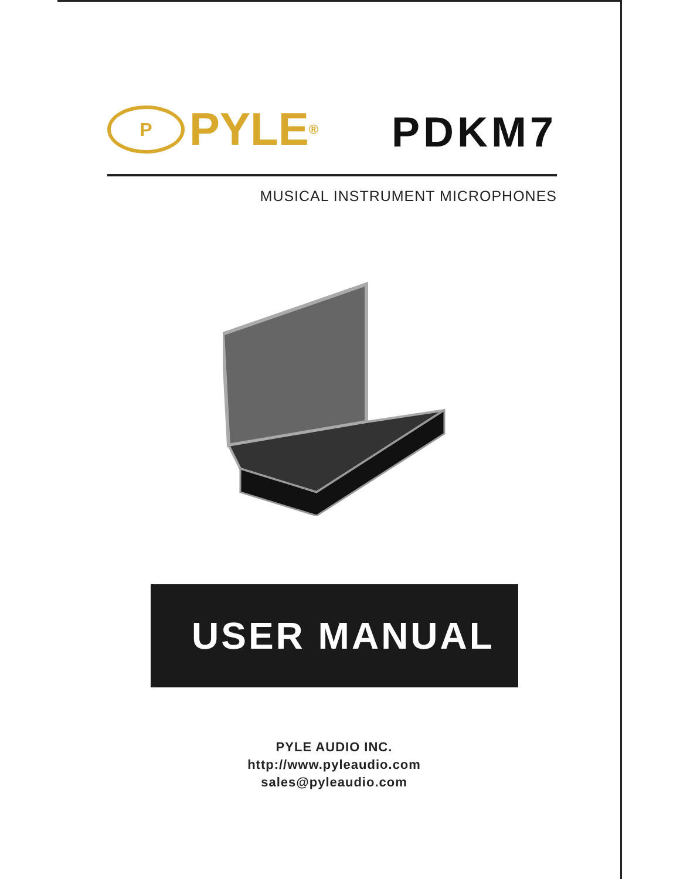P PYLE<sup>®</sup>
PDKM7
MUSICAL INSTRUMENT MICROPHONES
USER MANUAL
PYLE AUDIO INC.
http://www.pyleaudio.com
sales@pyleaudio.com